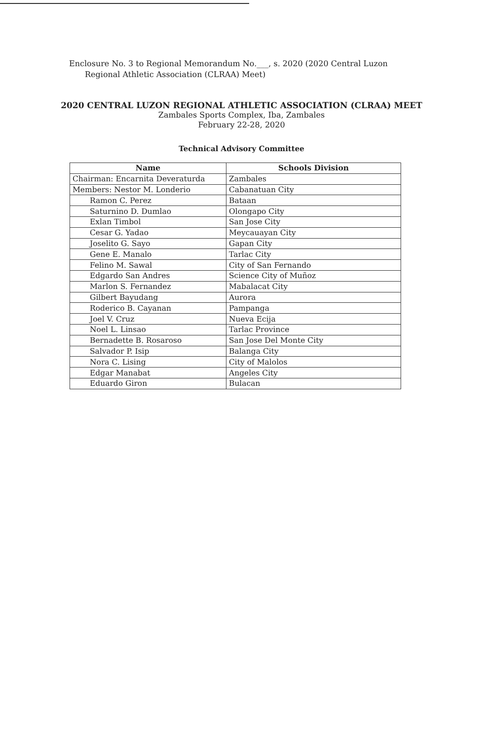Enclosure No. 3 to Regional Memorandum No.___, s. 2020 (2020 Central Luzon
Regional Athletic Association (CLRAA) Meet)
2020 CENTRAL LUZON REGIONAL ATHLETIC ASSOCIATION (CLRAA) MEET
Zambales Sports Complex, Iba, Zambales
February 22-28, 2020
Technical Advisory Committee
| Name | Schools Division |
| --- | --- |
| Chairman: Encarnita Deveraturda | Zambales |
| Members: Nestor M. Londerio | Cabanatuan City |
| Ramon C. Perez | Bataan |
| Saturnino D. Dumlao | Olongapo City |
| Exlan Timbol | San Jose City |
| Cesar G. Yadao | Meycauayan City |
| Joselito G. Sayo | Gapan City |
| Gene E. Manalo | Tarlac City |
| Felino M. Sawal | City of San Fernando |
| Edgardo San Andres | Science City of Muñoz |
| Marlon S. Fernandez | Mabalacat City |
| Gilbert Bayudang | Aurora |
| Roderico B. Cayanan | Pampanga |
| Joel V. Cruz | Nueva Ecija |
| Noel L. Linsao | Tarlac Province |
| Bernadette B. Rosaroso | San Jose Del Monte City |
| Salvador P. Isip | Balanga City |
| Nora C. Lising | City of Malolos |
| Edgar Manabat | Angeles City |
| Eduardo Giron | Bulacan |